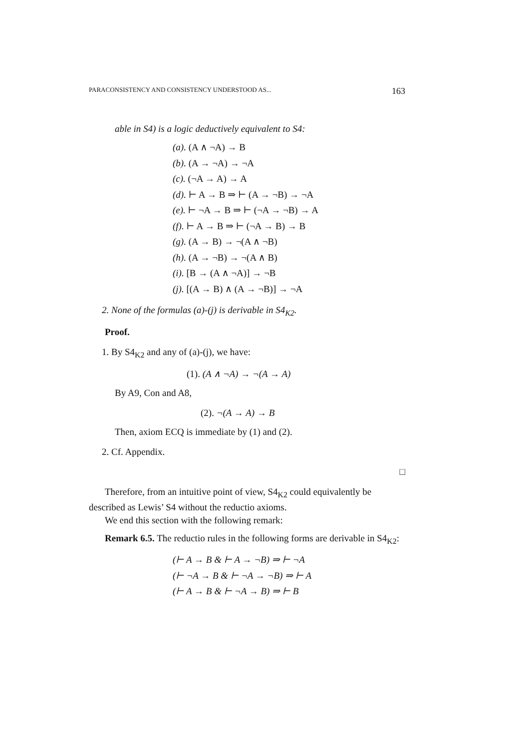PARACONSISTENCY AND CONSISTENCY UNDERSTOOD AS... 163
able in S4) is a logic deductively equivalent to S4:
(a). (A ∧ ¬A) → B
(b). (A → ¬A) → ¬A
(c). (¬A → A) → A
(d). ⊢ A → B ⇒ ⊢ (A → ¬B) → ¬A
(e). ⊢ ¬A → B ⇒ ⊢ (¬A → ¬B) → A
(f). ⊢ A → B ⇒ ⊢ (¬A → B) → B
(g). (A → B) → ¬(A ∧ ¬B)
(h). (A → ¬B) → ¬(A ∧ B)
(i). [B → (A ∧ ¬A)] → ¬B
(j). [(A → B) ∧ (A → ¬B)] → ¬A
2. None of the formulas (a)-(j) is derivable in S4<sub>K2</sub>.
Proof.
1. By S4<sub>K2</sub> and any of (a)-(j), we have:
(1). (A ∧ ¬A) → ¬(A → A)
By A9, Con and A8,
(2). ¬(A → A) → B
Then, axiom ECQ is immediate by (1) and (2).
2. Cf. Appendix.
□
Therefore, from an intuitive point of view, S4<sub>K2</sub> could equivalently be described as Lewis’ S4 without the reductio axioms.
We end this section with the following remark:
Remark 6.5. The reductio rules in the following forms are derivable in S4<sub>K2</sub>:
(⊢ A → B & ⊢ A → ¬B) ⇒ ⊢ ¬A
(⊢ ¬A → B & ⊢ ¬A → ¬B) ⇒ ⊢ A
(⊢ A → B & ⊢ ¬A → B) ⇒ ⊢ B